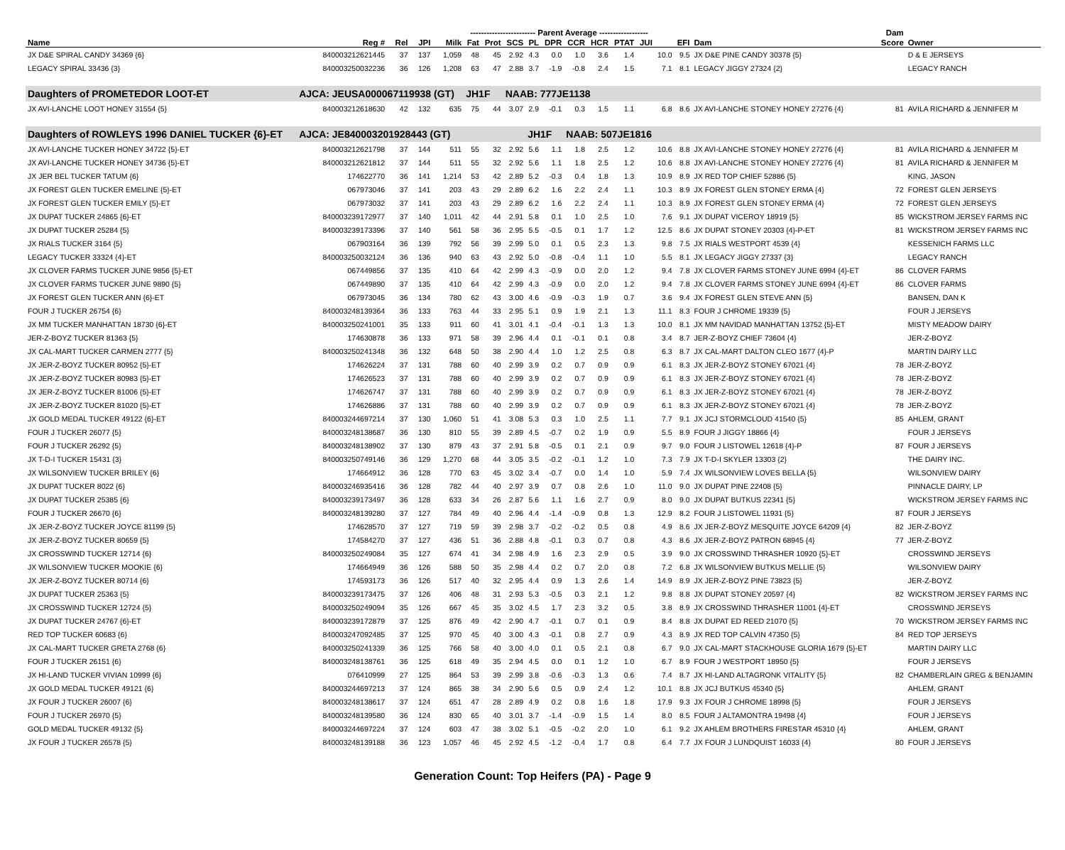| | | | | | ------------------------ Parent Average ------------------ | | | | | | | | | | | | Dam | |
| --- | --- | --- | --- | --- | --- | --- | --- | --- | --- | --- | --- | --- | --- | --- | --- | --- | --- | --- |
| Name | Reg # | Rel | JPI | Milk | Fat | Prot | SCS | PL | DPR | CCR | HCR | PTAT | JUI | | EFI | Dam | Score | Owner |
| JX D&E SPIRAL CANDY 34369 {6} | 840003212621445 | 37 | 137 | 1,059 | 48 | 45 | 2.92 | 4.3 | 0.0 | 1.0 | 3.6 | 1.4 | | 10.0 | 9.5 | JX D&E PINE CANDY 30378 {5} | | D & E JERSEYS |
| LEGACY SPIRAL 33436 {3} | 840003250032236 | 36 | 126 | 1,208 | 63 | 47 | 2.88 | 3.7 | -1.9 | -0.8 | 2.4 | 1.5 | | 7.1 | 8.1 | LEGACY JIGGY 27324 {2} | | LEGACY RANCH |
| Daughters of PROMETEDOR LOOT-ET | AJCA: JEUSA000067119938 (GT) | | | | JH1F | | NAAB: 777JE1138 | | | | | | | | | | | |
| JX AVI-LANCHE LOOT HONEY 31554 {5} | 840003212618630 | 42 | 132 | 635 | 75 | 44 | 3.07 | 2.9 | -0.1 | 0.3 | 1.5 | 1.1 | | 6.8 | 8.6 | JX AVI-LANCHE STONEY HONEY 27276 {4} | 81 | AVILA RICHARD & JENNIFER M |
| Daughters of ROWLEYS 1996 DANIEL TUCKER {6}-ET | AJCA: JE840003201928443 (GT) | | | | | | | JH1F | | NAAB: 507JE1816 | | | | | | | | |
| JX AVI-LANCHE TUCKER HONEY 34722 {5}-ET | 840003212621798 | 37 | 144 | 511 | 55 | 32 | 2.92 | 5.6 | 1.1 | 1.8 | 2.5 | 1.2 | | 10.6 | 8.8 | JX AVI-LANCHE STONEY HONEY 27276 {4} | 81 | AVILA RICHARD & JENNIFER M |
| JX AVI-LANCHE TUCKER HONEY 34736 {5}-ET | 840003212621812 | 37 | 144 | 511 | 55 | 32 | 2.92 | 5.6 | 1.1 | 1.8 | 2.5 | 1.2 | | 10.6 | 8.8 | JX AVI-LANCHE STONEY HONEY 27276 {4} | 81 | AVILA RICHARD & JENNIFER M |
| JX JER BEL TUCKER TATUM {6} | 174622770 | 36 | 141 | 1,214 | 53 | 42 | 2.89 | 5.2 | -0.3 | 0.4 | 1.8 | 1.3 | | 10.9 | 8.9 | JX RED TOP CHIEF 52886 {5} | | KING, JASON |
| JX FOREST GLEN TUCKER EMELINE {5}-ET | 067973046 | 37 | 141 | 203 | 43 | 29 | 2.89 | 6.2 | 1.6 | 2.2 | 2.4 | 1.1 | | 10.3 | 8.9 | JX FOREST GLEN STONEY ERMA {4} | 72 | FOREST GLEN JERSEYS |
| JX FOREST GLEN TUCKER EMILY {5}-ET | 067973032 | 37 | 141 | 203 | 43 | 29 | 2.89 | 6.2 | 1.6 | 2.2 | 2.4 | 1.1 | | 10.3 | 8.9 | JX FOREST GLEN STONEY ERMA {4} | 72 | FOREST GLEN JERSEYS |
| JX DUPAT TUCKER 24865 {6}-ET | 840003239172977 | 37 | 140 | 1,011 | 42 | 44 | 2.91 | 5.8 | 0.1 | 1.0 | 2.5 | 1.0 | | 7.6 | 9.1 | JX DUPAT VICEROY 18919 {5} | 85 | WICKSTROM JERSEY FARMS INC |
| JX DUPAT TUCKER 25284 {5} | 840003239173396 | 37 | 140 | 561 | 58 | 36 | 2.95 | 5.5 | -0.5 | 0.1 | 1.7 | 1.2 | | 12.5 | 8.6 | JX DUPAT STONEY 20303 {4}-P-ET | 81 | WICKSTROM JERSEY FARMS INC |
| JX RIALS TUCKER 3164 {5} | 067903164 | 36 | 139 | 792 | 56 | 39 | 2.99 | 5.0 | 0.1 | 0.5 | 2.3 | 1.3 | | 9.8 | 7.5 | JX RIALS WESTPORT 4539 {4} | | KESSENICH FARMS LLC |
| LEGACY TUCKER 33324 {4}-ET | 840003250032124 | 36 | 136 | 940 | 63 | 43 | 2.92 | 5.0 | -0.8 | -0.4 | 1.1 | 1.0 | | 5.5 | 8.1 | JX LEGACY JIGGY 27337 {3} | | LEGACY RANCH |
| JX CLOVER FARMS TUCKER JUNE 9856 {5}-ET | 067449856 | 37 | 135 | 410 | 64 | 42 | 2.99 | 4.3 | -0.9 | 0.0 | 2.0 | 1.2 | | 9.4 | 7.8 | JX CLOVER FARMS STONEY JUNE 6994 {4}-ET | 86 | CLOVER FARMS |
| JX CLOVER FARMS TUCKER JUNE 9890 {5} | 067449890 | 37 | 135 | 410 | 64 | 42 | 2.99 | 4.3 | -0.9 | 0.0 | 2.0 | 1.2 | | 9.4 | 7.8 | JX CLOVER FARMS STONEY JUNE 6994 {4}-ET | 86 | CLOVER FARMS |
| JX FOREST GLEN TUCKER ANN {6}-ET | 067973045 | 36 | 134 | 780 | 62 | 43 | 3.00 | 4.6 | -0.9 | -0.3 | 1.9 | 0.7 | | 3.6 | 9.4 | JX FOREST GLEN STEVE ANN {5} | | BANSEN, DAN K |
| FOUR J TUCKER 26754 {6} | 840003248139364 | 36 | 133 | 763 | 44 | 33 | 2.95 | 5.1 | 0.9 | 1.9 | 2.1 | 1.3 | | 11.1 | 8.3 | FOUR J CHROME 19339 {5} | | FOUR J JERSEYS |
| JX MM TUCKER MANHATTAN 18730 {6}-ET | 840003250241001 | 35 | 133 | 911 | 60 | 41 | 3.01 | 4.1 | -0.4 | -0.1 | 1.3 | 1.3 | | 10.0 | 8.1 | JX MM NAVIDAD MANHATTAN 13752 {5}-ET | | MISTY MEADOW DAIRY |
| JER-Z-BOYZ TUCKER 81363 {5} | 174630878 | 36 | 133 | 971 | 58 | 39 | 2.96 | 4.4 | 0.1 | -0.1 | 0.1 | 0.8 | | 3.4 | 8.7 | JER-Z-BOYZ CHIEF 73604 {4} | | JER-Z-BOYZ |
| JX CAL-MART TUCKER CARMEN 2777 {5} | 840003250241348 | 36 | 132 | 648 | 50 | 38 | 2.90 | 4.4 | 1.0 | 1.2 | 2.5 | 0.8 | | 6.3 | 8.7 | JX CAL-MART DALTON CLEO 1677 {4}-P | | MARTIN DAIRY LLC |
| JX JER-Z-BOYZ TUCKER 80952 {5}-ET | 174626224 | 37 | 131 | 788 | 60 | 40 | 2.99 | 3.9 | 0.2 | 0.7 | 0.9 | 0.9 | | 6.1 | 8.3 | JX JER-Z-BOYZ STONEY 67021 {4} | 78 | JER-Z-BOYZ |
| JX JER-Z-BOYZ TUCKER 80983 {5}-ET | 174626523 | 37 | 131 | 788 | 60 | 40 | 2.99 | 3.9 | 0.2 | 0.7 | 0.9 | 0.9 | | 6.1 | 8.3 | JX JER-Z-BOYZ STONEY 67021 {4} | 78 | JER-Z-BOYZ |
| JX JER-Z-BOYZ TUCKER 81006 {5}-ET | 174626747 | 37 | 131 | 788 | 60 | 40 | 2.99 | 3.9 | 0.2 | 0.7 | 0.9 | 0.9 | | 6.1 | 8.3 | JX JER-Z-BOYZ STONEY 67021 {4} | 78 | JER-Z-BOYZ |
| JX JER-Z-BOYZ TUCKER 81020 {5}-ET | 174626886 | 37 | 131 | 788 | 60 | 40 | 2.99 | 3.9 | 0.2 | 0.7 | 0.9 | 0.9 | | 6.1 | 8.3 | JX JER-Z-BOYZ STONEY 67021 {4} | 78 | JER-Z-BOYZ |
| JX GOLD MEDAL TUCKER 49122 {6}-ET | 840003244697214 | 37 | 130 | 1,060 | 51 | 41 | 3.08 | 5.3 | 0.3 | 1.0 | 2.5 | 1.1 | | 7.7 | 9.1 | JX JCJ STORMCLOUD 41540 {5} | 85 | AHLEM, GRANT |
| FOUR J TUCKER 26077 {5} | 840003248138687 | 36 | 130 | 810 | 55 | 39 | 2.89 | 4.5 | -0.7 | 0.2 | 1.9 | 0.9 | | 5.5 | 8.9 | FOUR J JIGGY 18866 {4} | | FOUR J JERSEYS |
| FOUR J TUCKER 26292 {5} | 840003248138902 | 37 | 130 | 879 | 43 | 37 | 2.91 | 5.8 | -0.5 | 0.1 | 2.1 | 0.9 | | 9.7 | 9.0 | FOUR J LISTOWEL 12618 {4}-P | 87 | FOUR J JERSEYS |
| JX T-D-I TUCKER 15431 {3} | 840003250749146 | 36 | 129 | 1,270 | 68 | 44 | 3.05 | 3.5 | -0.2 | -0.1 | 1.2 | 1.0 | | 7.3 | 7.9 | JX T-D-I SKYLER 13303 {2} | | THE DAIRY INC. |
| JX WILSONVIEW TUCKER BRILEY {6} | 174664912 | 36 | 128 | 770 | 63 | 45 | 3.02 | 3.4 | -0.7 | 0.0 | 1.4 | 1.0 | | 5.9 | 7.4 | JX WILSONVIEW LOVES BELLA {5} | | WILSONVIEW DAIRY |
| JX DUPAT TUCKER 8022 {6} | 840003246935416 | 36 | 128 | 782 | 44 | 40 | 2.97 | 3.9 | 0.7 | 0.8 | 2.6 | 1.0 | | 11.0 | 9.0 | JX DUPAT PINE 22408 {5} | | PINNACLE DAIRY, LP |
| JX DUPAT TUCKER 25385 {6} | 840003239173497 | 36 | 128 | 633 | 34 | 26 | 2.87 | 5.6 | 1.1 | 1.6 | 2.7 | 0.9 | | 8.0 | 9.0 | JX DUPAT BUTKUS 22341 {5} | | WICKSTROM JERSEY FARMS INC |
| FOUR J TUCKER 26670 {6} | 840003248139280 | 37 | 127 | 784 | 49 | 40 | 2.96 | 4.4 | -1.4 | -0.9 | 0.8 | 1.3 | | 12.9 | 8.2 | FOUR J LISTOWEL 11931 {5} | 87 | FOUR J JERSEYS |
| JX JER-Z-BOYZ TUCKER JOYCE 81199 {5} | 174628570 | 37 | 127 | 719 | 59 | 39 | 2.98 | 3.7 | -0.2 | -0.2 | 0.5 | 0.8 | | 4.9 | 8.6 | JX JER-Z-BOYZ MESQUITE JOYCE 64209 {4} | 82 | JER-Z-BOYZ |
| JX JER-Z-BOYZ TUCKER 80659 {5} | 174584270 | 37 | 127 | 436 | 51 | 36 | 2.88 | 4.8 | -0.1 | 0.3 | 0.7 | 0.8 | | 4.3 | 8.6 | JX JER-Z-BOYZ PATRON 68945 {4} | 77 | JER-Z-BOYZ |
| JX CROSSWIND TUCKER 12714 {6} | 840003250249084 | 35 | 127 | 674 | 41 | 34 | 2.98 | 4.9 | 1.6 | 2.3 | 2.9 | 0.5 | | 3.9 | 9.0 | JX CROSSWIND THRASHER 10920 {5}-ET | | CROSSWIND JERSEYS |
| JX WILSONVIEW TUCKER MOOKIE {6} | 174664949 | 36 | 126 | 588 | 50 | 35 | 2.98 | 4.4 | 0.2 | 0.7 | 2.0 | 0.8 | | 7.2 | 6.8 | JX WILSONVIEW BUTKUS MELLIE {5} | | WILSONVIEW DAIRY |
| JX JER-Z-BOYZ TUCKER 80714 {6} | 174593173 | 36 | 126 | 517 | 40 | 32 | 2.95 | 4.4 | 0.9 | 1.3 | 2.6 | 1.4 | | 14.9 | 8.9 | JX JER-Z-BOYZ PINE 73823 {5} | | JER-Z-BOYZ |
| JX DUPAT TUCKER 25363 {5} | 840003239173475 | 37 | 126 | 406 | 48 | 31 | 2.93 | 5.3 | -0.5 | 0.3 | 2.1 | 1.2 | | 9.8 | 8.8 | JX DUPAT STONEY 20597 {4} | 82 | WICKSTROM JERSEY FARMS INC |
| JX CROSSWIND TUCKER 12724 {5} | 840003250249094 | 35 | 126 | 667 | 45 | 35 | 3.02 | 4.5 | 1.7 | 2.3 | 3.2 | 0.5 | | 3.8 | 8.9 | JX CROSSWIND THRASHER 11001 {4}-ET | | CROSSWIND JERSEYS |
| JX DUPAT TUCKER 24767 {6}-ET | 840003239172879 | 37 | 125 | 876 | 49 | 42 | 2.90 | 4.7 | -0.1 | 0.7 | 0.1 | 0.9 | | 8.4 | 8.8 | JX DUPAT ED REED 21070 {5} | 70 | WICKSTROM JERSEY FARMS INC |
| RED TOP TUCKER 60683 {6} | 840003247092485 | 37 | 125 | 970 | 45 | 40 | 3.00 | 4.3 | -0.1 | 0.8 | 2.7 | 0.9 | | 4.3 | 8.9 | JX RED TOP CALVIN 47350 {5} | 84 | RED TOP JERSEYS |
| JX CAL-MART TUCKER GRETA 2768 {6} | 840003250241339 | 36 | 125 | 766 | 58 | 40 | 3.00 | 4.0 | 0.1 | 0.5 | 2.1 | 0.8 | | 6.7 | 9.0 | JX CAL-MART STACKHOUSE GLORIA 1679 {5}-ET | | MARTIN DAIRY LLC |
| FOUR J TUCKER 26151 {6} | 840003248138761 | 36 | 125 | 618 | 49 | 35 | 2.94 | 4.5 | 0.0 | 0.1 | 1.2 | 1.0 | | 6.7 | 8.9 | FOUR J WESTPORT 18950 {5} | | FOUR J JERSEYS |
| JX HI-LAND TUCKER VIVIAN 10999 {6} | 076410999 | 27 | 125 | 864 | 53 | 39 | 2.99 | 3.8 | -0.6 | -0.3 | 1.3 | 0.6 | | 7.4 | 8.7 | JX HI-LAND ALTAGRONK VITALITY {5} | 82 | CHAMBERLAIN GREG & BENJAMIN |
| JX GOLD MEDAL TUCKER 49121 {6} | 840003244697213 | 37 | 124 | 865 | 38 | 34 | 2.90 | 5.6 | 0.5 | 0.9 | 2.4 | 1.2 | | 10.1 | 8.8 | JX JCJ BUTKUS 45340 {5} | | AHLEM, GRANT |
| JX FOUR J TUCKER 26007 {6} | 840003248138617 | 37 | 124 | 651 | 47 | 28 | 2.89 | 4.9 | 0.2 | 0.8 | 1.6 | 1.8 | | 17.9 | 9.3 | JX FOUR J CHROME 18998 {5} | | FOUR J JERSEYS |
| FOUR J TUCKER 26970 {5} | 840003248139580 | 36 | 124 | 830 | 65 | 40 | 3.01 | 3.7 | -1.4 | -0.9 | 1.5 | 1.4 | | 8.0 | 8.5 | FOUR J ALTAMONTRA 19498 {4} | | FOUR J JERSEYS |
| GOLD MEDAL TUCKER 49132 {5} | 840003244697224 | 37 | 124 | 603 | 47 | 38 | 3.02 | 5.1 | -0.5 | -0.2 | 2.0 | 1.0 | | 6.1 | 9.2 | JX AHLEM BROTHERS FIRESTAR 45310 {4} | | AHLEM, GRANT |
| JX FOUR J TUCKER 26578 {5} | 840003248139188 | 36 | 123 | 1,057 | 46 | 45 | 2.92 | 4.5 | -1.2 | -0.4 | 1.7 | 0.8 | | 6.4 | 7.7 | JX FOUR J LUNDQUIST 16033 {4} | 80 | FOUR J JERSEYS |
Generation Count: Top Heifers (PA) - Page 9